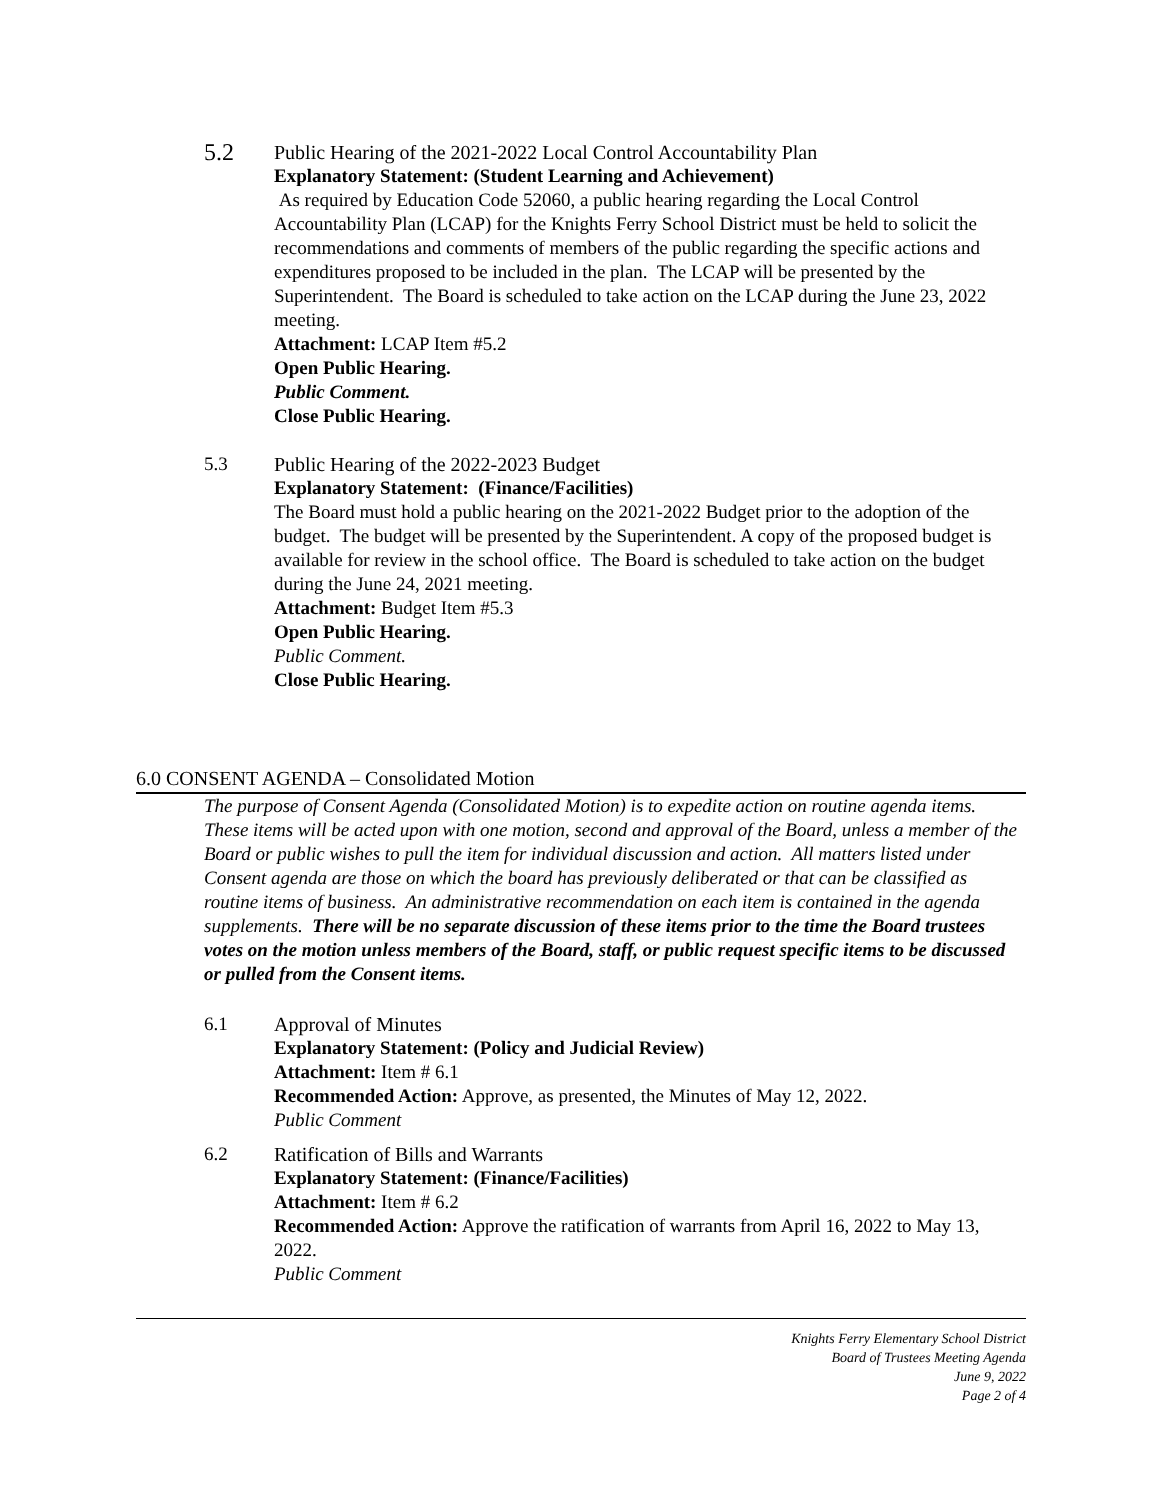5.2
Public Hearing of the 2021-2022 Local Control Accountability Plan
Explanatory Statement: (Student Learning and Achievement)
As required by Education Code 52060, a public hearing regarding the Local Control Accountability Plan (LCAP) for the Knights Ferry School District must be held to solicit the recommendations and comments of members of the public regarding the specific actions and expenditures proposed to be included in the plan. The LCAP will be presented by the Superintendent. The Board is scheduled to take action on the LCAP during the June 23, 2022 meeting.
Attachment: LCAP Item #5.2
Open Public Hearing.
Public Comment.
Close Public Hearing.
5.3 Public Hearing of the 2022-2023 Budget
Explanatory Statement: (Finance/Facilities)
The Board must hold a public hearing on the 2021-2022 Budget prior to the adoption of the budget. The budget will be presented by the Superintendent. A copy of the proposed budget is available for review in the school office. The Board is scheduled to take action on the budget during the June 24, 2021 meeting.
Attachment: Budget Item #5.3
Open Public Hearing.
Public Comment.
Close Public Hearing.
6.0 CONSENT AGENDA – Consolidated Motion
The purpose of Consent Agenda (Consolidated Motion) is to expedite action on routine agenda items. These items will be acted upon with one motion, second and approval of the Board, unless a member of the Board or public wishes to pull the item for individual discussion and action. All matters listed under Consent agenda are those on which the board has previously deliberated or that can be classified as routine items of business. An administrative recommendation on each item is contained in the agenda supplements. There will be no separate discussion of these items prior to the time the Board trustees votes on the motion unless members of the Board, staff, or public request specific items to be discussed or pulled from the Consent items.
6.1 Approval of Minutes
Explanatory Statement: (Policy and Judicial Review)
Attachment: Item # 6.1
Recommended Action: Approve, as presented, the Minutes of May 12, 2022.
Public Comment
6.2 Ratification of Bills and Warrants
Explanatory Statement: (Finance/Facilities)
Attachment: Item # 6.2
Recommended Action: Approve the ratification of warrants from April 16, 2022 to May 13, 2022.
Public Comment
Knights Ferry Elementary School District
Board of Trustees Meeting Agenda
June 9, 2022
Page 2 of 4